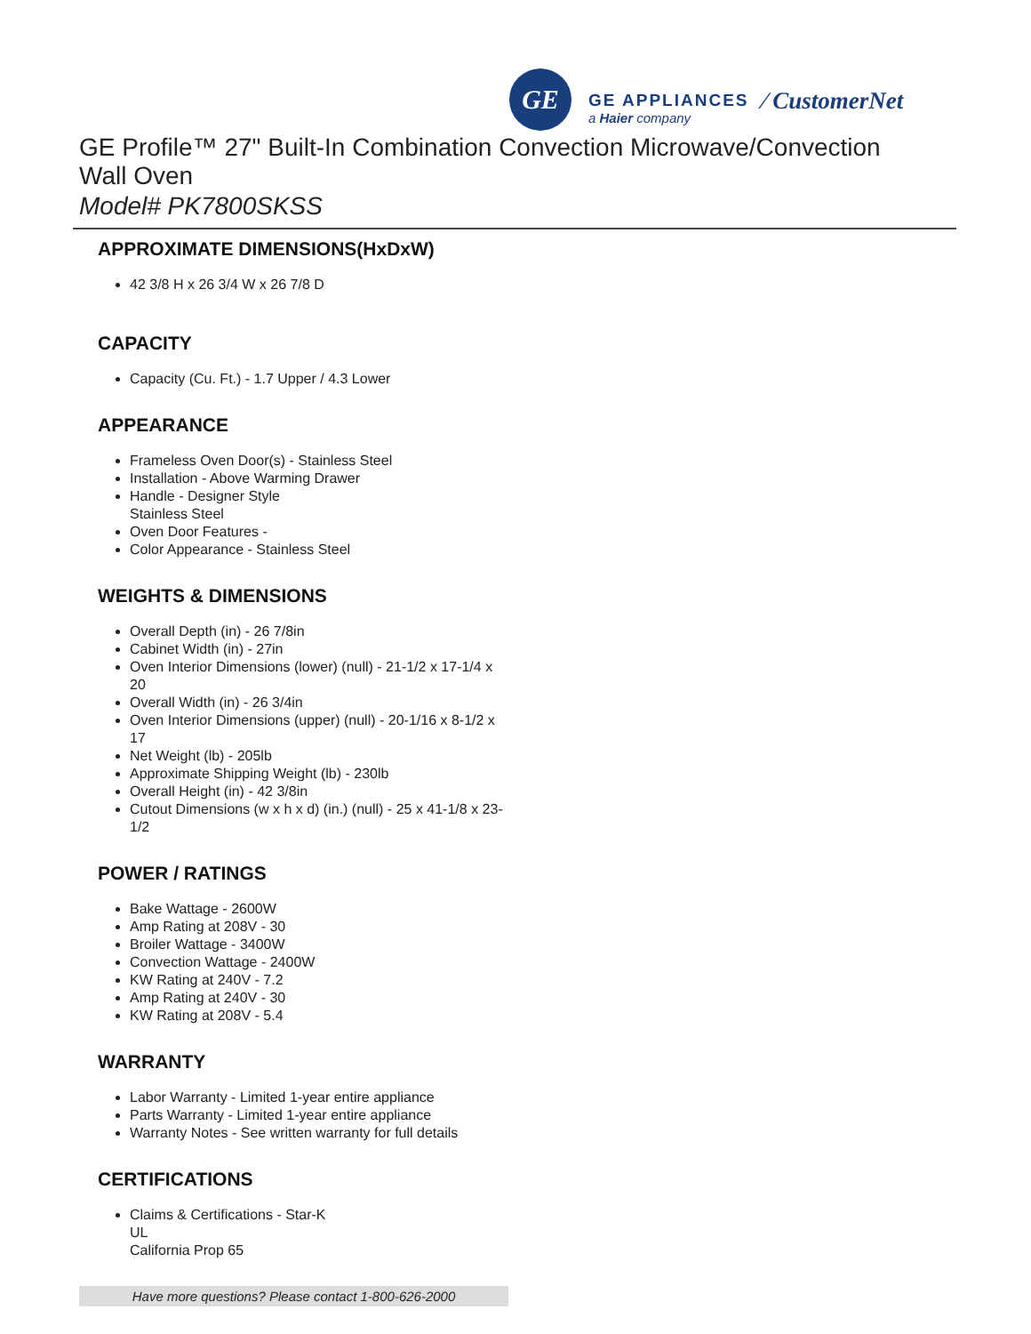GE
GE APPLIANCES
a Haier company
⁄ CustomerNet
GE Profile™ 27" Built-In Combination Convection Microwave/Convection Wall Oven
Model# PK7800SKSS
APPROXIMATE DIMENSIONS(HxDxW)
42 3/8 H x 26 3/4 W x 26 7/8 D
CAPACITY
Capacity (Cu. Ft.) - 1.7 Upper / 4.3 Lower
APPEARANCE
Frameless Oven Door(s) - Stainless Steel
Installation - Above Warming Drawer
Handle - Designer Style
Stainless Steel
Oven Door Features -
Color Appearance - Stainless Steel
WEIGHTS & DIMENSIONS
Overall Depth (in) - 26 7/8in
Cabinet Width (in) - 27in
Oven Interior Dimensions (lower) (null) - 21-1/2 x 17-1/4 x 20
Overall Width (in) - 26 3/4in
Oven Interior Dimensions (upper) (null) - 20-1/16 x 8-1/2 x 17
Net Weight (lb) - 205lb
Approximate Shipping Weight (lb) - 230lb
Overall Height (in) - 42 3/8in
Cutout Dimensions (w x h x d) (in.) (null) - 25 x 41-1/8 x 23-1/2
POWER / RATINGS
Bake Wattage - 2600W
Amp Rating at 208V - 30
Broiler Wattage - 3400W
Convection Wattage - 2400W
KW Rating at 240V - 7.2
Amp Rating at 240V - 30
KW Rating at 208V - 5.4
WARRANTY
Labor Warranty - Limited 1-year entire appliance
Parts Warranty - Limited 1-year entire appliance
Warranty Notes - See written warranty for full details
CERTIFICATIONS
Claims & Certifications - Star-K
UL
California Prop 65
Have more questions? Please contact 1-800-626-2000